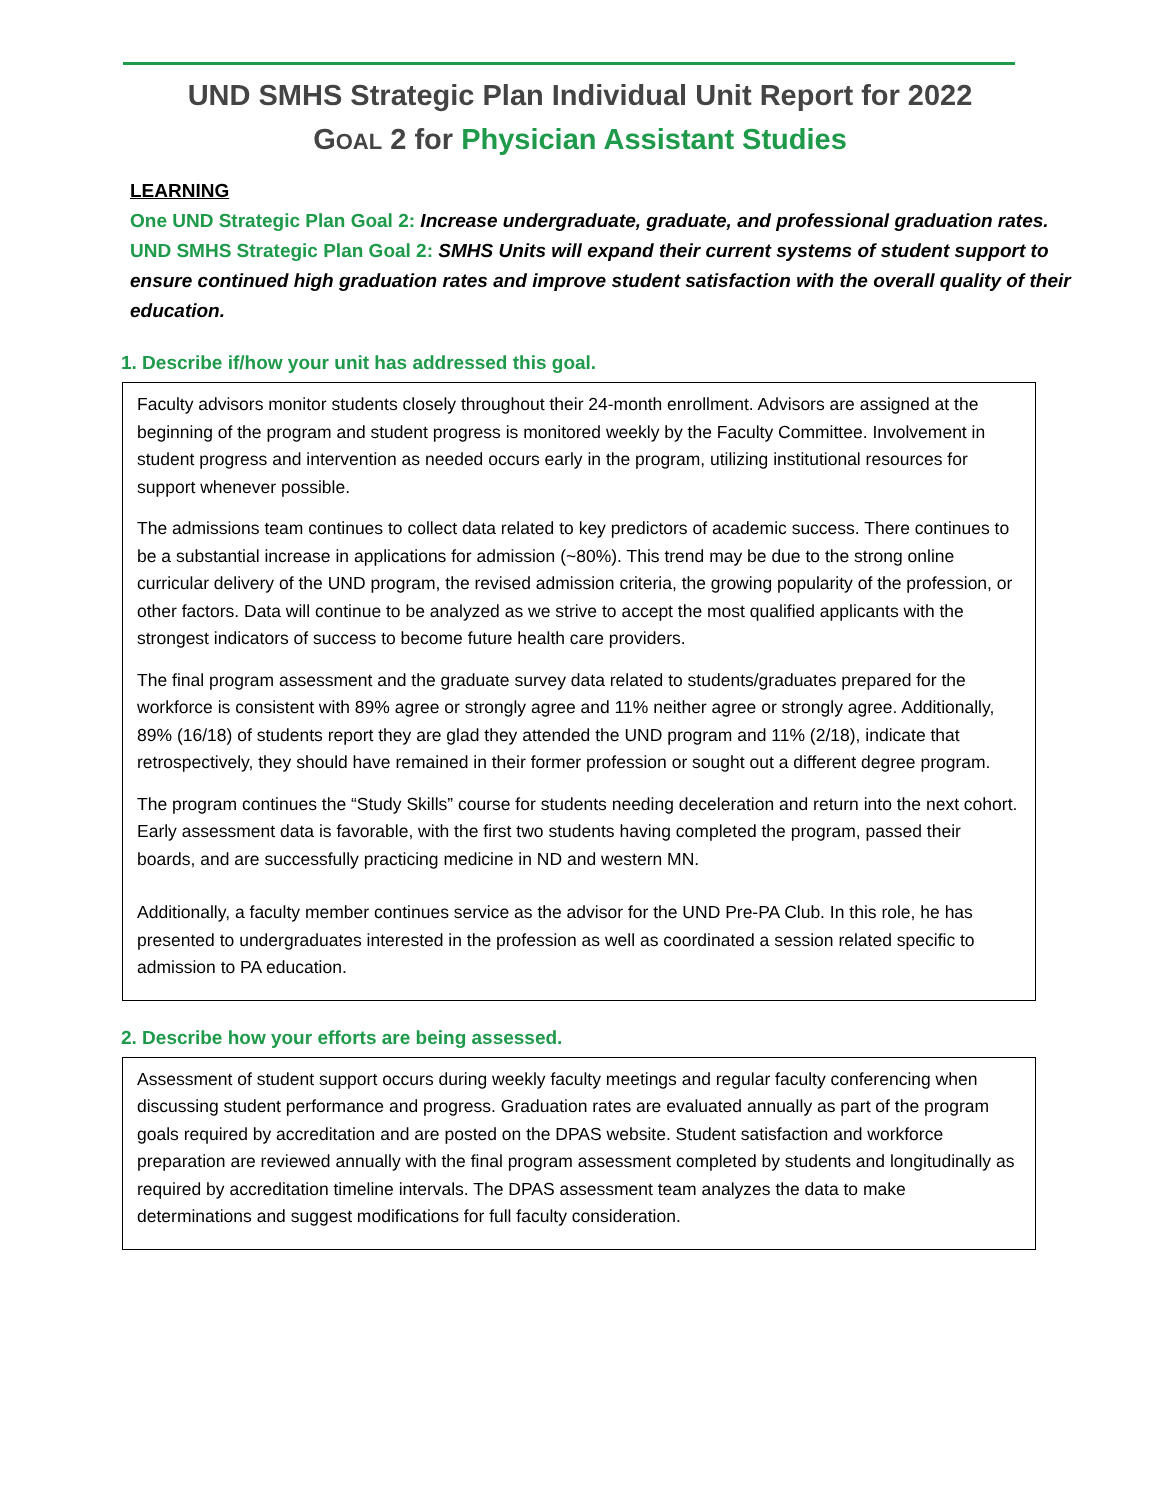UND SMHS Strategic Plan Individual Unit Report for 2022
GOAL 2 for Physician Assistant Studies
LEARNING
One UND Strategic Plan Goal 2: Increase undergraduate, graduate, and professional graduation rates.
UND SMHS Strategic Plan Goal 2: SMHS Units will expand their current systems of student support to ensure continued high graduation rates and improve student satisfaction with the overall quality of their education.
1. Describe if/how your unit has addressed this goal.
Faculty advisors monitor students closely throughout their 24-month enrollment. Advisors are assigned at the beginning of the program and student progress is monitored weekly by the Faculty Committee. Involvement in student progress and intervention as needed occurs early in the program, utilizing institutional resources for support whenever possible.
The admissions team continues to collect data related to key predictors of academic success. There continues to be a substantial increase in applications for admission (~80%). This trend may be due to the strong online curricular delivery of the UND program, the revised admission criteria, the growing popularity of the profession, or other factors. Data will continue to be analyzed as we strive to accept the most qualified applicants with the strongest indicators of success to become future health care providers.
The final program assessment and the graduate survey data related to students/graduates prepared for the workforce is consistent with 89% agree or strongly agree and 11% neither agree or strongly agree. Additionally, 89% (16/18) of students report they are glad they attended the UND program and 11% (2/18), indicate that retrospectively, they should have remained in their former profession or sought out a different degree program.
The program continues the “Study Skills” course for students needing deceleration and return into the next cohort. Early assessment data is favorable, with the first two students having completed the program, passed their boards, and are successfully practicing medicine in ND and western MN.
Additionally, a faculty member continues service as the advisor for the UND Pre-PA Club. In this role, he has presented to undergraduates interested in the profession as well as coordinated a session related specific to admission to PA education.
2. Describe how your efforts are being assessed.
Assessment of student support occurs during weekly faculty meetings and regular faculty conferencing when discussing student performance and progress. Graduation rates are evaluated annually as part of the program goals required by accreditation and are posted on the DPAS website. Student satisfaction and workforce preparation are reviewed annually with the final program assessment completed by students and longitudinally as required by accreditation timeline intervals. The DPAS assessment team analyzes the data to make determinations and suggest modifications for full faculty consideration.